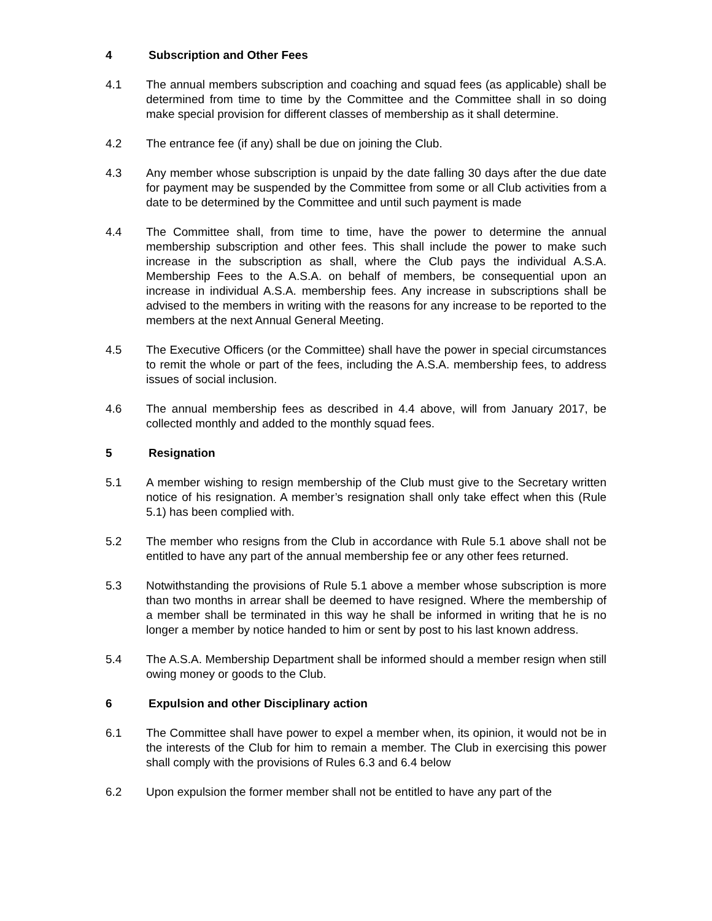4 Subscription and Other Fees
4.1 The annual members subscription and coaching and squad fees (as applicable) shall be determined from time to time by the Committee and the Committee shall in so doing make special provision for different classes of membership as it shall determine.
4.2 The entrance fee (if any) shall be due on joining the Club.
4.3 Any member whose subscription is unpaid by the date falling 30 days after the due date for payment may be suspended by the Committee from some or all Club activities from a date to be determined by the Committee and until such payment is made
4.4 The Committee shall, from time to time, have the power to determine the annual membership subscription and other fees. This shall include the power to make such increase in the subscription as shall, where the Club pays the individual A.S.A. Membership Fees to the A.S.A. on behalf of members, be consequential upon an increase in individual A.S.A. membership fees. Any increase in subscriptions shall be advised to the members in writing with the reasons for any increase to be reported to the members at the next Annual General Meeting.
4.5 The Executive Officers (or the Committee) shall have the power in special circumstances to remit the whole or part of the fees, including the A.S.A. membership fees, to address issues of social inclusion.
4.6 The annual membership fees as described in 4.4 above, will from January 2017, be collected monthly and added to the monthly squad fees.
5 Resignation
5.1 A member wishing to resign membership of the Club must give to the Secretary written notice of his resignation. A member’s resignation shall only take effect when this (Rule 5.1) has been complied with.
5.2 The member who resigns from the Club in accordance with Rule 5.1 above shall not be entitled to have any part of the annual membership fee or any other fees returned.
5.3 Notwithstanding the provisions of Rule 5.1 above a member whose subscription is more than two months in arrear shall be deemed to have resigned. Where the membership of a member shall be terminated in this way he shall be informed in writing that he is no longer a member by notice handed to him or sent by post to his last known address.
5.4 The A.S.A. Membership Department shall be informed should a member resign when still owing money or goods to the Club.
6 Expulsion and other Disciplinary action
6.1 The Committee shall have power to expel a member when, its opinion, it would not be in the interests of the Club for him to remain a member. The Club in exercising this power shall comply with the provisions of Rules 6.3 and 6.4 below
6.2 Upon expulsion the former member shall not be entitled to have any part of the